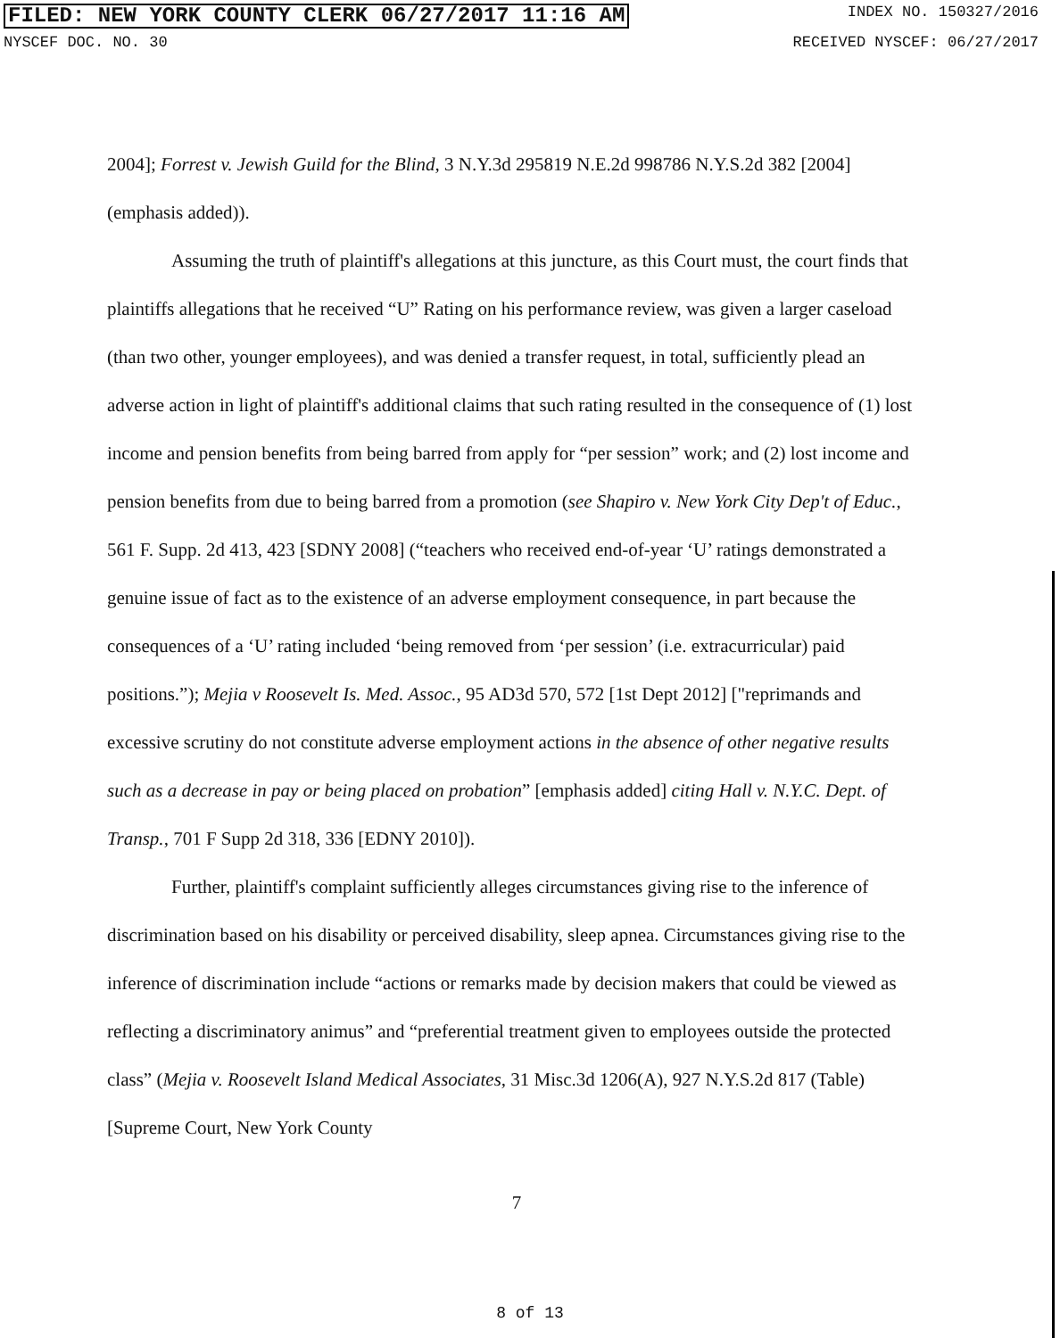FILED: NEW YORK COUNTY CLERK 06/27/2017 11:16 AM INDEX NO. 150327/2016
NYSCEF DOC. NO. 30 RECEIVED NYSCEF: 06/27/2017
2004]; Forrest v. Jewish Guild for the Blind, 3 N.Y.3d 295819 N.E.2d 998786 N.Y.S.2d 382 [2004] (emphasis added)).
Assuming the truth of plaintiff's allegations at this juncture, as this Court must, the court finds that plaintiffs allegations that he received “U” Rating on his performance review, was given a larger caseload (than two other, younger employees), and was denied a transfer request, in total, sufficiently plead an adverse action in light of plaintiff's additional claims that such rating resulted in the consequence of (1) lost income and pension benefits from being barred from apply for “per session” work; and (2) lost income and pension benefits from due to being barred from a promotion (see Shapiro v. New York City Dep't of Educ., 561 F. Supp. 2d 413, 423 [SDNY 2008] (“teachers who received end-of-year ‘U’ ratings demonstrated a genuine issue of fact as to the existence of an adverse employment consequence, in part because the consequences of a ‘U’ rating included ‘being removed from ‘per session’ (i.e. extracurricular) paid positions.”); Mejia v Roosevelt Is. Med. Assoc., 95 AD3d 570, 572 [1st Dept 2012] ["reprimands and excessive scrutiny do not constitute adverse employment actions in the absence of other negative results such as a decrease in pay or being placed on probation” [emphasis added] citing Hall v. N.Y.C. Dept. of Transp., 701 F Supp 2d 318, 336 [EDNY 2010]).
Further, plaintiff's complaint sufficiently alleges circumstances giving rise to the inference of discrimination based on his disability or perceived disability, sleep apnea. Circumstances giving rise to the inference of discrimination include “actions or remarks made by decision makers that could be viewed as reflecting a discriminatory animus” and “preferential treatment given to employees outside the protected class” (Mejia v. Roosevelt Island Medical Associates, 31 Misc.3d 1206(A), 927 N.Y.S.2d 817 (Table) [Supreme Court, New York County
7
8 of 13